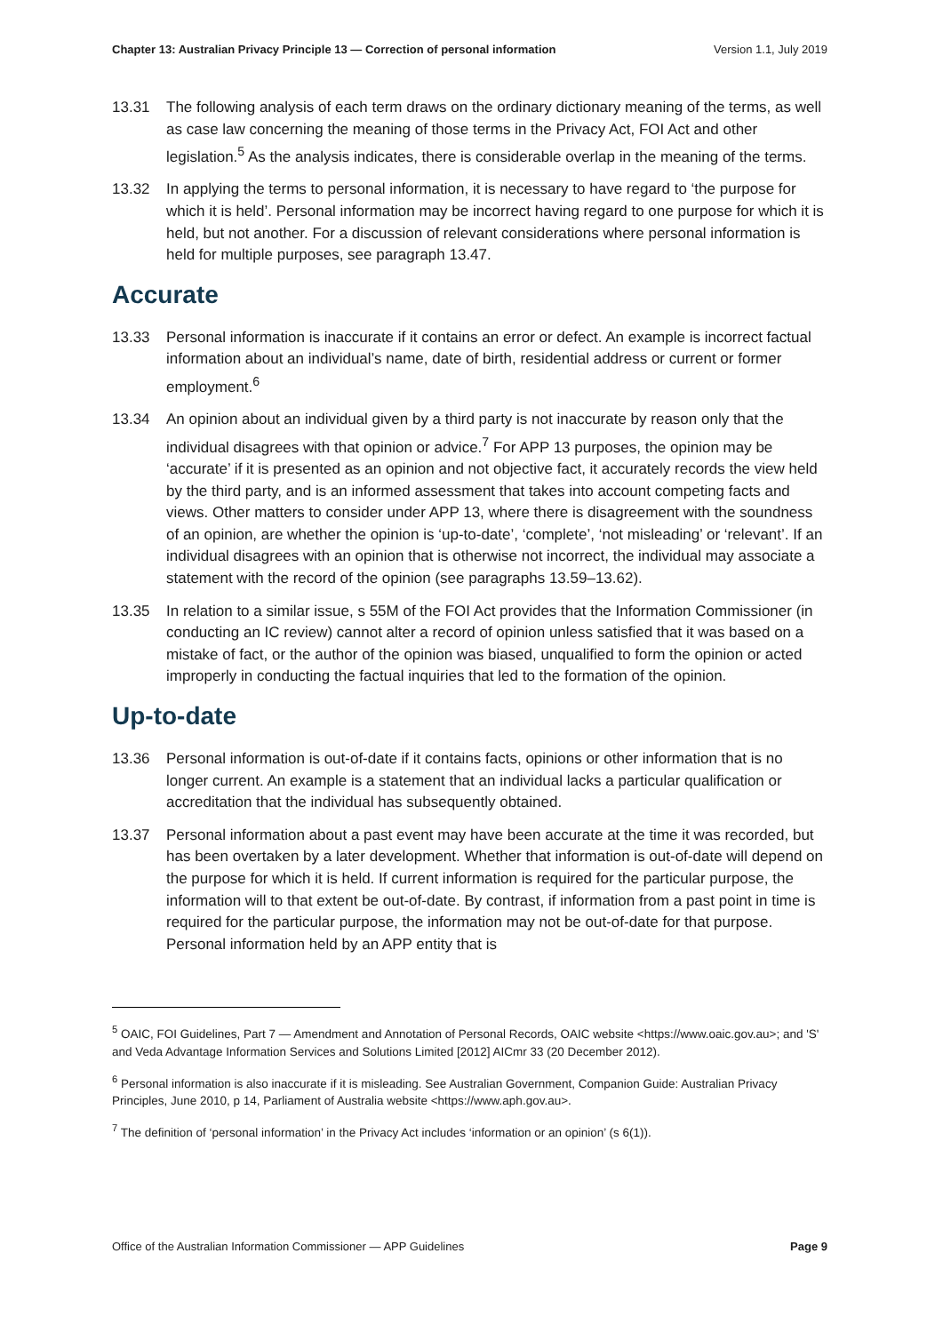Chapter 13: Australian Privacy Principle 13 — Correction of personal information Version 1.1, July 2019
13.31 The following analysis of each term draws on the ordinary dictionary meaning of the terms, as well as case law concerning the meaning of those terms in the Privacy Act, FOI Act and other legislation.<sup>5</sup> As the analysis indicates, there is considerable overlap in the meaning of the terms.
13.32 In applying the terms to personal information, it is necessary to have regard to ‘the purpose for which it is held’. Personal information may be incorrect having regard to one purpose for which it is held, but not another. For a discussion of relevant considerations where personal information is held for multiple purposes, see paragraph 13.47.
Accurate
13.33 Personal information is inaccurate if it contains an error or defect. An example is incorrect factual information about an individual’s name, date of birth, residential address or current or former employment.<sup>6</sup>
13.34 An opinion about an individual given by a third party is not inaccurate by reason only that the individual disagrees with that opinion or advice.<sup>7</sup> For APP 13 purposes, the opinion may be ‘accurate’ if it is presented as an opinion and not objective fact, it accurately records the view held by the third party, and is an informed assessment that takes into account competing facts and views. Other matters to consider under APP 13, where there is disagreement with the soundness of an opinion, are whether the opinion is ‘up-to-date’, ‘complete’, ‘not misleading’ or ‘relevant’. If an individual disagrees with an opinion that is otherwise not incorrect, the individual may associate a statement with the record of the opinion (see paragraphs 13.59–13.62).
13.35 In relation to a similar issue, s 55M of the FOI Act provides that the Information Commissioner (in conducting an IC review) cannot alter a record of opinion unless satisfied that it was based on a mistake of fact, or the author of the opinion was biased, unqualified to form the opinion or acted improperly in conducting the factual inquiries that led to the formation of the opinion.
Up-to-date
13.36 Personal information is out-of-date if it contains facts, opinions or other information that is no longer current. An example is a statement that an individual lacks a particular qualification or accreditation that the individual has subsequently obtained.
13.37 Personal information about a past event may have been accurate at the time it was recorded, but has been overtaken by a later development. Whether that information is out-of-date will depend on the purpose for which it is held. If current information is required for the particular purpose, the information will to that extent be out-of-date. By contrast, if information from a past point in time is required for the particular purpose, the information may not be out-of-date for that purpose. Personal information held by an APP entity that is
<sup>5</sup> OAIC, FOI Guidelines, Part 7 — Amendment and Annotation of Personal Records, OAIC website <https://www.oaic.gov.au>; and 'S' and Veda Advantage Information Services and Solutions Limited [2012] AICmr 33 (20 December 2012).
<sup>6</sup> Personal information is also inaccurate if it is misleading. See Australian Government, Companion Guide: Australian Privacy Principles, June 2010, p 14, Parliament of Australia website <https://www.aph.gov.au>.
<sup>7</sup> The definition of ‘personal information’ in the Privacy Act includes ‘information or an opinion’ (s 6(1)).
Office of the Australian Information Commissioner — APP Guidelines Page 9